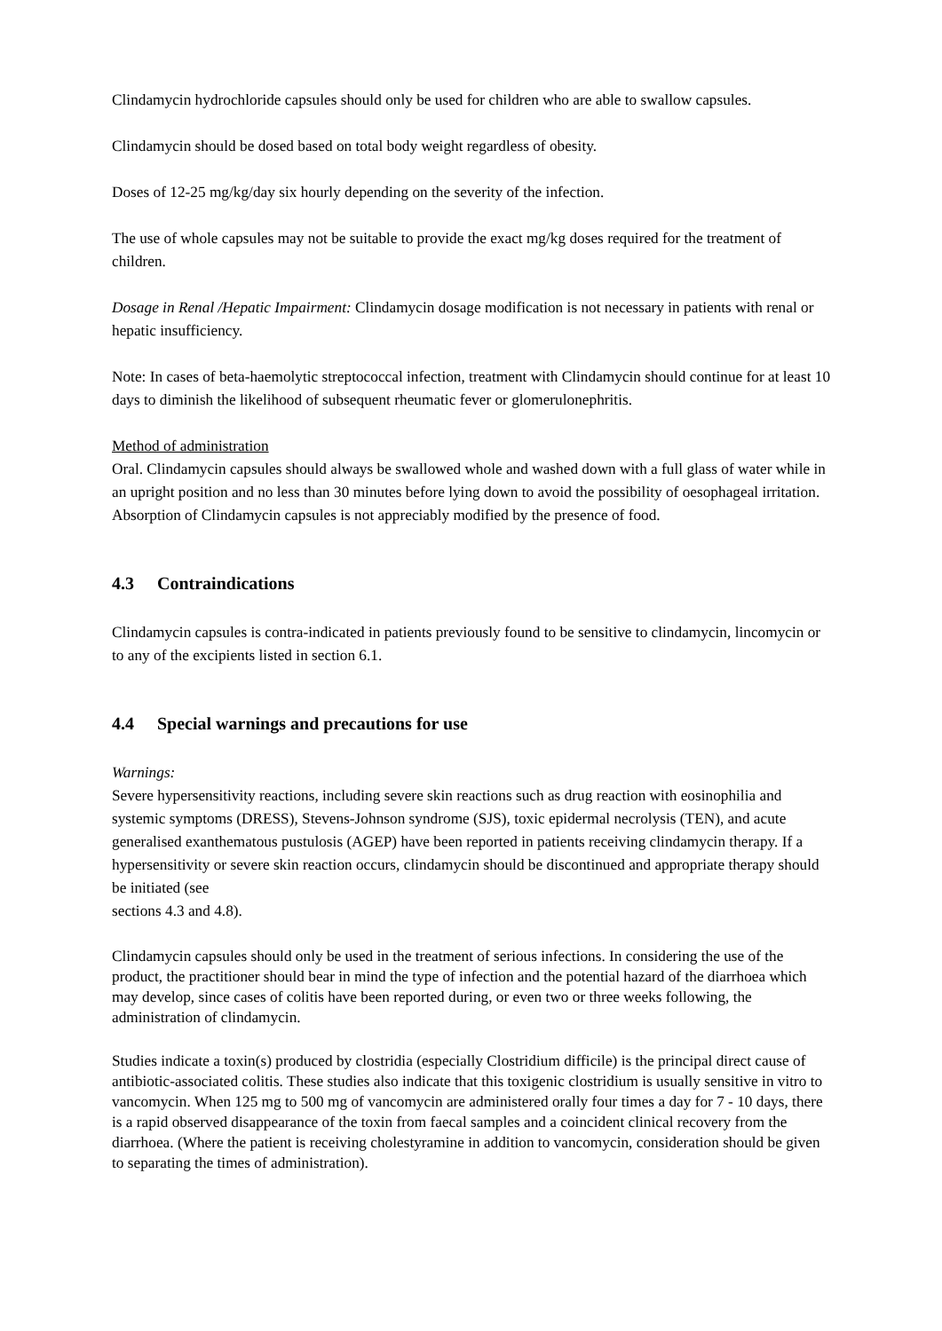Clindamycin hydrochloride capsules should only be used for children who are able to swallow capsules.
Clindamycin should be dosed based on total body weight regardless of obesity.
Doses of 12-25 mg/kg/day six hourly depending on the severity of the infection.
The use of whole capsules may not be suitable to provide the exact mg/kg doses required for the treatment of children.
Dosage in Renal /Hepatic Impairment: Clindamycin dosage modification is not necessary in patients with renal or hepatic insufficiency.
Note: In cases of beta-haemolytic streptococcal infection, treatment with Clindamycin should continue for at least 10 days to diminish the likelihood of subsequent rheumatic fever or glomerulonephritis.
Method of administration
Oral. Clindamycin capsules should always be swallowed whole and washed down with a full glass of water while in an upright position and no less than 30 minutes before lying down to avoid the possibility of oesophageal irritation. Absorption of Clindamycin capsules is not appreciably modified by the presence of food.
4.3 Contraindications
Clindamycin capsules is contra-indicated in patients previously found to be sensitive to clindamycin, lincomycin or to any of the excipients listed in section 6.1.
4.4 Special warnings and precautions for use
Warnings:
Severe hypersensitivity reactions, including severe skin reactions such as drug reaction with eosinophilia and systemic symptoms (DRESS), Stevens-Johnson syndrome (SJS), toxic epidermal necrolysis (TEN), and acute generalised exanthematous pustulosis (AGEP) have been reported in patients receiving clindamycin therapy. If a hypersensitivity or severe skin reaction occurs, clindamycin should be discontinued and appropriate therapy should be initiated (see
sections 4.3 and 4.8).
Clindamycin capsules should only be used in the treatment of serious infections. In considering the use of the product, the practitioner should bear in mind the type of infection and the potential hazard of the diarrhoea which may develop, since cases of colitis have been reported during, or even two or three weeks following, the administration of clindamycin.
Studies indicate a toxin(s) produced by clostridia (especially Clostridium difficile) is the principal direct cause of antibiotic-associated colitis. These studies also indicate that this toxigenic clostridium is usually sensitive in vitro to vancomycin. When 125 mg to 500 mg of vancomycin are administered orally four times a day for 7 - 10 days, there is a rapid observed disappearance of the toxin from faecal samples and a coincident clinical recovery from the diarrhoea. (Where the patient is receiving cholestyramine in addition to vancomycin, consideration should be given to separating the times of administration).